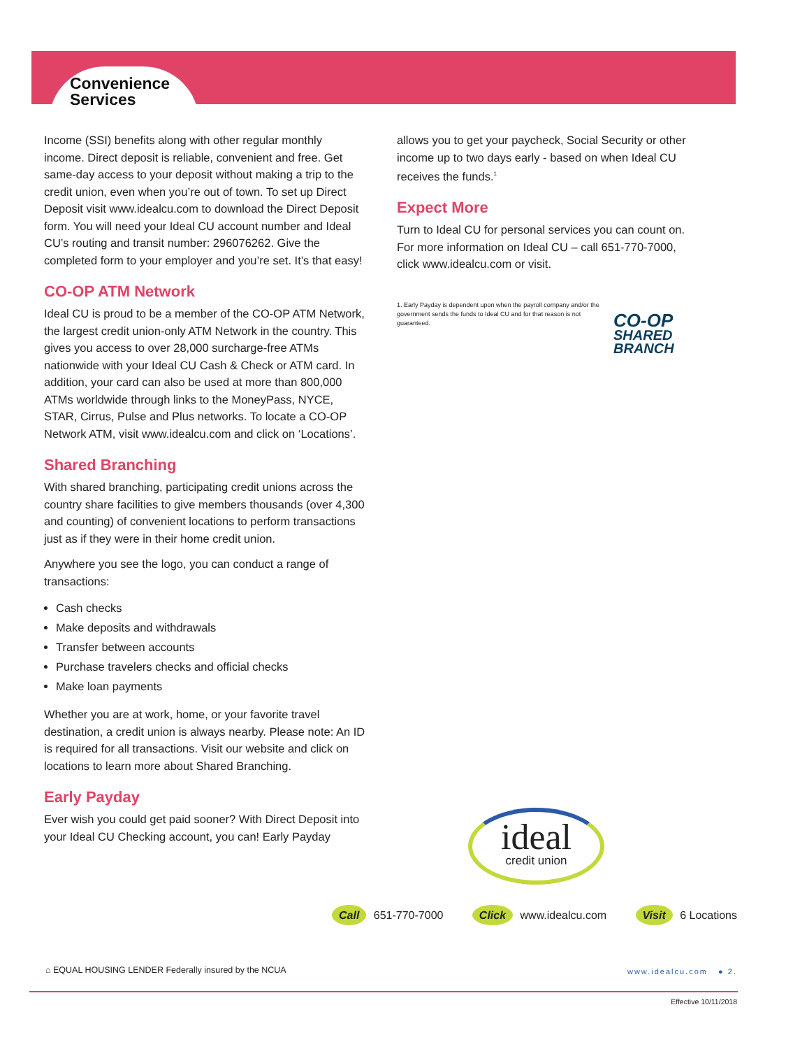Convenience
Services
Income (SSI) benefits along with other regular monthly income. Direct deposit is reliable, convenient and free. Get same-day access to your deposit without making a trip to the credit union, even when you’re out of town. To set up Direct Deposit visit www.idealcu.com to download the Direct Deposit form. You will need your Ideal CU account number and Ideal CU’s routing and transit number: 296076262. Give the completed form to your employer and you’re set. It’s that easy!
CO-OP ATM Network
Ideal CU is proud to be a member of the CO-OP ATM Network, the largest credit union-only ATM Network in the country. This gives you access to over 28,000 surcharge-free ATMs nationwide with your Ideal CU Cash & Check or ATM card. In addition, your card can also be used at more than 800,000 ATMs worldwide through links to the MoneyPass, NYCE, STAR, Cirrus, Pulse and Plus networks. To locate a CO-OP Network ATM, visit www.idealcu.com and click on ‘Locations’.
Shared Branching
With shared branching, participating credit unions across the country share facilities to give members thousands (over 4,300 and counting) of convenient locations to perform transactions just as if they were in their home credit union.
Anywhere you see the logo, you can conduct a range of transactions:
Cash checks
Make deposits and withdrawals
Transfer between accounts
Purchase travelers checks and official checks
Make loan payments
Whether you are at work, home, or your favorite travel destination, a credit union is always nearby. Please note: An ID is required for all transactions. Visit our website and click on locations to learn more about Shared Branching.
Early Payday
Ever wish you could get paid sooner? With Direct Deposit into your Ideal CU Checking account, you can! Early Payday
allows you to get your paycheck, Social Security or other income up to two days early - based on when Ideal CU receives the funds.<sup>1</sup>
Expect More
Turn to Ideal CU for personal services you can count on. For more information on Ideal CU – call 651-770-7000, click www.idealcu.com or visit.
1. Early Payday is dependent upon when the payroll company and/or the government sends the funds to Ideal CU and for that reason is not guaranteed.
CO-OP
SHARED
BRANCH
ideal
credit union
Call 651-770-7000 Click www.idealcu.com Visit 6 Locations
⌂ EQUAL HOUSING LENDER Federally insured by the NCUA
www.idealcu.com ● 2.
Effective 10/11/2018